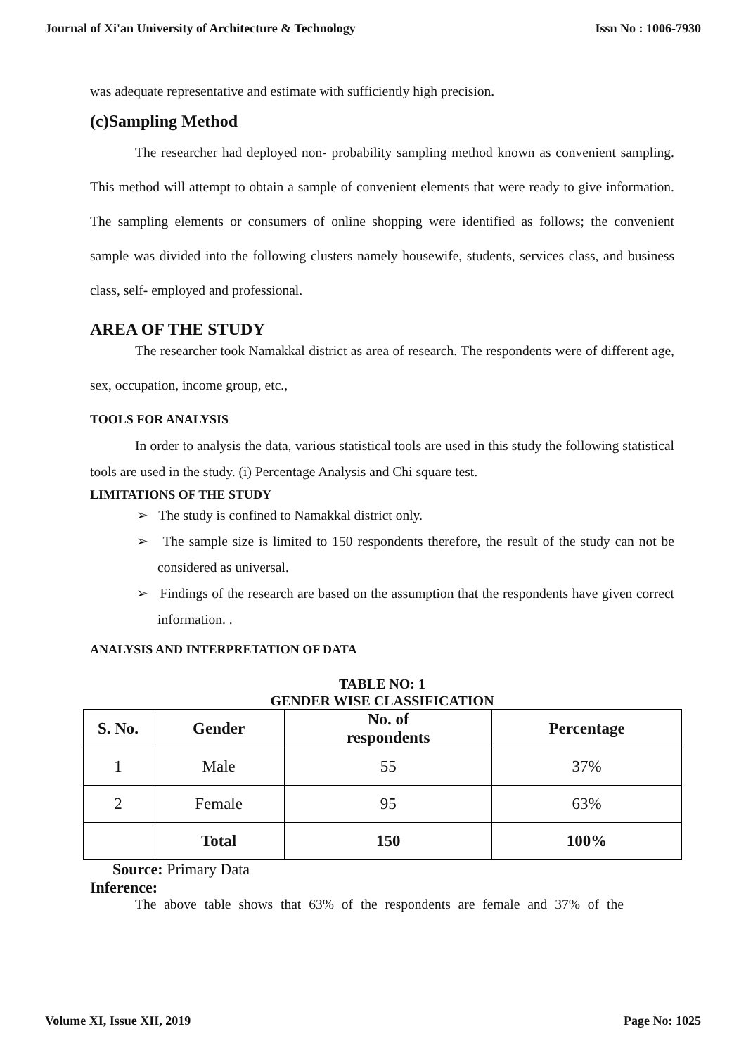Journal of Xi'an University of Architecture & Technology Issn No : 1006-7930
was adequate representative and estimate with sufficiently high precision.
(c)Sampling Method
The researcher had deployed non- probability sampling method known as convenient sampling. This method will attempt to obtain a sample of convenient elements that were ready to give information. The sampling elements or consumers of online shopping were identified as follows; the convenient sample was divided into the following clusters namely housewife, students, services class, and business class, self- employed and professional.
AREA OF THE STUDY
The researcher took Namakkal district as area of research. The respondents were of different age, sex, occupation, income group, etc.,
TOOLS FOR ANALYSIS
In order to analysis the data, various statistical tools are used in this study the following statistical tools are used in the study. (i) Percentage Analysis and Chi square test.
LIMITATIONS OF THE STUDY
➢ The study is confined to Namakkal district only.
➢ The sample size is limited to 150 respondents therefore, the result of the study can not be considered as universal.
➢ Findings of the research are based on the assumption that the respondents have given correct information. .
ANALYSIS AND INTERPRETATION OF DATA
TABLE NO: 1
GENDER WISE CLASSIFICATION
| S. No. | Gender | No. of respondents | Percentage |
| --- | --- | --- | --- |
| 1 | Male | 55 | 37% |
| 2 | Female | 95 | 63% |
| | Total | 150 | 100% |
Source: Primary Data
Inference:
The above table shows that 63% of the respondents are female and 37% of the
Volume XI, Issue XII, 2019 Page No: 1025